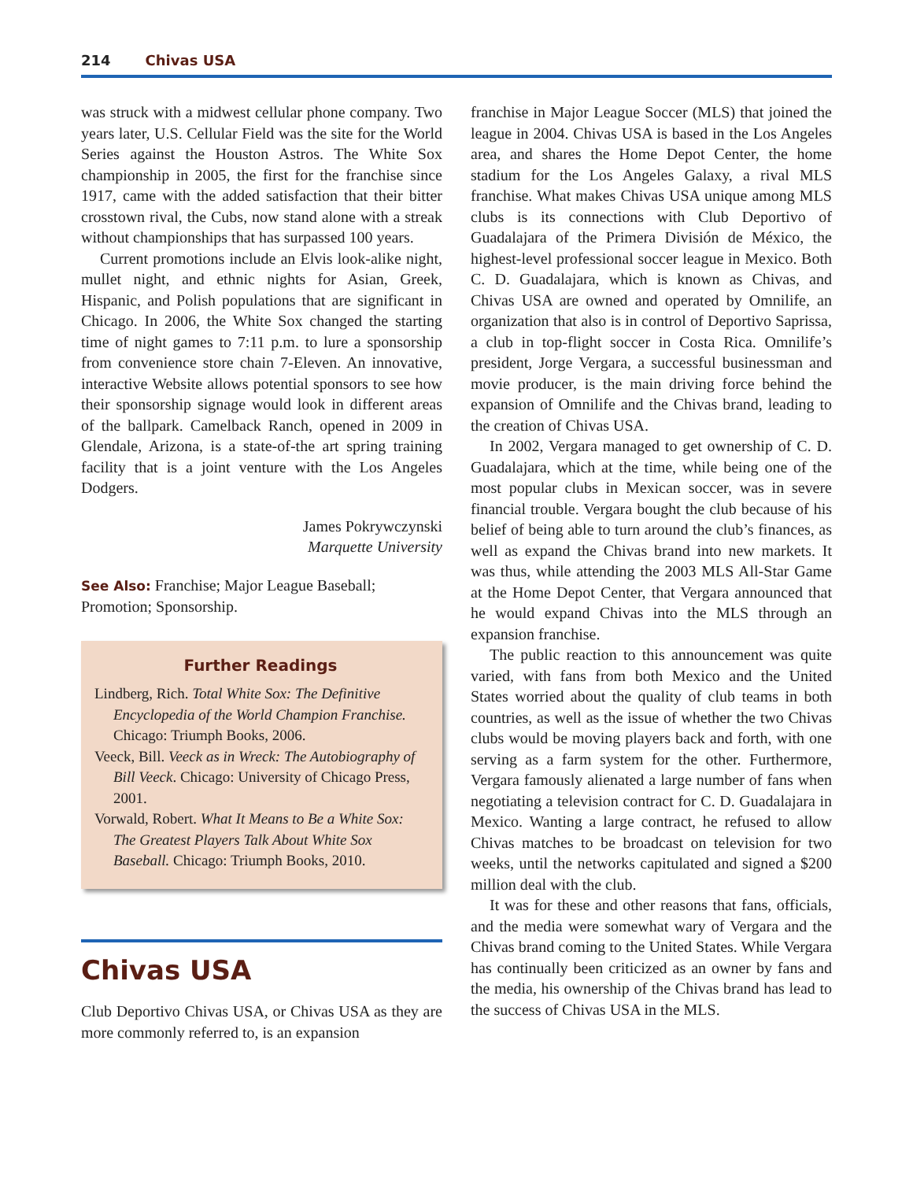214 Chivas USA
was struck with a midwest cellular phone company. Two years later, U.S. Cellular Field was the site for the World Series against the Houston Astros. The White Sox championship in 2005, the first for the franchise since 1917, came with the added satisfaction that their bitter crosstown rival, the Cubs, now stand alone with a streak without championships that has surpassed 100 years.
Current promotions include an Elvis look-alike night, mullet night, and ethnic nights for Asian, Greek, Hispanic, and Polish populations that are significant in Chicago. In 2006, the White Sox changed the starting time of night games to 7:11 p.m. to lure a sponsorship from convenience store chain 7-Eleven. An innovative, interactive Website allows potential sponsors to see how their sponsorship signage would look in different areas of the ballpark. Camelback Ranch, opened in 2009 in Glendale, Arizona, is a state-of-the art spring training facility that is a joint venture with the Los Angeles Dodgers.
James Pokrywczynski
Marquette University
See Also: Franchise; Major League Baseball; Promotion; Sponsorship.
Further Readings
Lindberg, Rich. Total White Sox: The Definitive Encyclopedia of the World Champion Franchise. Chicago: Triumph Books, 2006.
Veeck, Bill. Veeck as in Wreck: The Autobiography of Bill Veeck. Chicago: University of Chicago Press, 2001.
Vorwald, Robert. What It Means to Be a White Sox: The Greatest Players Talk About White Sox Baseball. Chicago: Triumph Books, 2010.
Chivas USA
Club Deportivo Chivas USA, or Chivas USA as they are more commonly referred to, is an expansion
franchise in Major League Soccer (MLS) that joined the league in 2004. Chivas USA is based in the Los Angeles area, and shares the Home Depot Center, the home stadium for the Los Angeles Galaxy, a rival MLS franchise. What makes Chivas USA unique among MLS clubs is its connections with Club Deportivo of Guadalajara of the Primera División de México, the highest-level professional soccer league in Mexico. Both C. D. Guadalajara, which is known as Chivas, and Chivas USA are owned and operated by Omnilife, an organization that also is in control of Deportivo Saprissa, a club in top-flight soccer in Costa Rica. Omnilife’s president, Jorge Vergara, a successful businessman and movie producer, is the main driving force behind the expansion of Omnilife and the Chivas brand, leading to the creation of Chivas USA.
In 2002, Vergara managed to get ownership of C. D. Guadalajara, which at the time, while being one of the most popular clubs in Mexican soccer, was in severe financial trouble. Vergara bought the club because of his belief of being able to turn around the club’s finances, as well as expand the Chivas brand into new markets. It was thus, while attending the 2003 MLS All-Star Game at the Home Depot Center, that Vergara announced that he would expand Chivas into the MLS through an expansion franchise.
The public reaction to this announcement was quite varied, with fans from both Mexico and the United States worried about the quality of club teams in both countries, as well as the issue of whether the two Chivas clubs would be moving players back and forth, with one serving as a farm system for the other. Furthermore, Vergara famously alienated a large number of fans when negotiating a television contract for C. D. Guadalajara in Mexico. Wanting a large contract, he refused to allow Chivas matches to be broadcast on television for two weeks, until the networks capitulated and signed a $200 million deal with the club.
It was for these and other reasons that fans, officials, and the media were somewhat wary of Vergara and the Chivas brand coming to the United States. While Vergara has continually been criticized as an owner by fans and the media, his ownership of the Chivas brand has lead to the success of Chivas USA in the MLS.